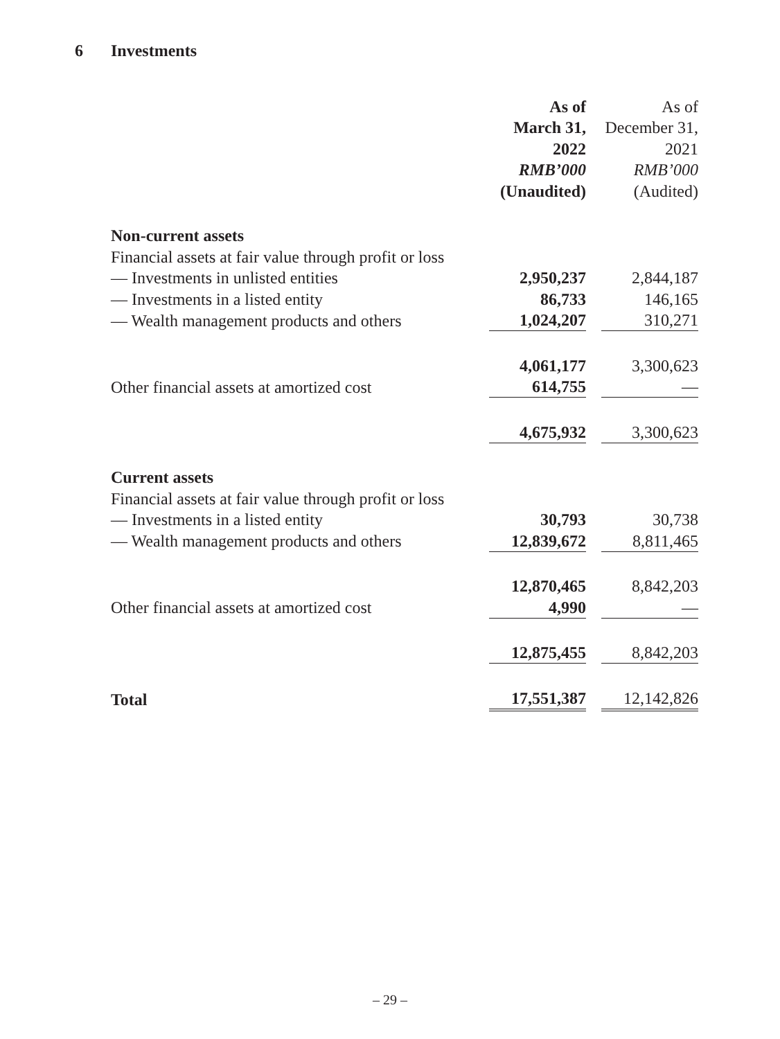6 Investments
| | As of | | As of |
| --- | --- | --- | --- |
| | March 31, | | December 31, |
| | 2022 | | 2021 |
| | RMB’000 | | RMB’000 |
| | (Unaudited) | | (Audited) |
| Non-current assets | | | |
| Financial assets at fair value through profit or loss | | | |
| — Investments in unlisted entities | 2,950,237 | | 2,844,187 |
| — Investments in a listed entity | 86,733 | | 146,165 |
| — Wealth management products and others | 1,024,207 | | 310,271 |
| | 4,061,177 | | 3,300,623 |
| Other financial assets at amortized cost | 614,755 | | — |
| | 4,675,932 | | 3,300,623 |
| Current assets | | | |
| Financial assets at fair value through profit or loss | | | |
| — Investments in a listed entity | 30,793 | | 30,738 |
| — Wealth management products and others | 12,839,672 | | 8,811,465 |
| | 12,870,465 | | 8,842,203 |
| Other financial assets at amortized cost | 4,990 | | — |
| | 12,875,455 | | 8,842,203 |
| Total | 17,551,387 | | 12,142,826 |
– 29 –